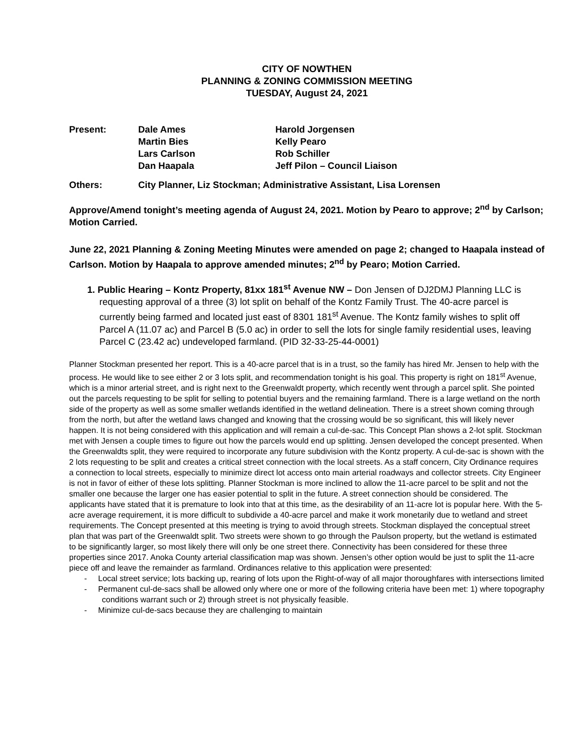CITY OF NOWTHEN
PLANNING & ZONING COMMISSION MEETING
TUESDAY, August 24, 2021
| Present: | Dale Ames | Harold Jorgensen |
| | Martin Bies | Kelly Pearo |
| | Lars Carlson | Rob Schiller |
| | Dan Haapala | Jeff Pilon – Council Liaison |
| Others: | City Planner, Liz Stockman; Administrative Assistant, Lisa Lorensen | |
Approve/Amend tonight’s meeting agenda of August 24, 2021. Motion by Pearo to approve; 2<sup>nd</sup> by Carlson; Motion Carried.
June 22, 2021 Planning & Zoning Meeting Minutes were amended on page 2; changed to Haapala instead of Carlson. Motion by Haapala to approve amended minutes; 2<sup>nd</sup> by Pearo; Motion Carried.
1. Public Hearing – Kontz Property, 81xx 181<sup>st</sup> Avenue NW – Don Jensen of DJ2DMJ Planning LLC is requesting approval of a three (3) lot split on behalf of the Kontz Family Trust. The 40-acre parcel is currently being farmed and located just east of 8301 181<sup>st</sup> Avenue. The Kontz family wishes to split off Parcel A (11.07 ac) and Parcel B (5.0 ac) in order to sell the lots for single family residential uses, leaving Parcel C (23.42 ac) undeveloped farmland. (PID 32-33-25-44-0001)
Planner Stockman presented her report. This is a 40-acre parcel that is in a trust, so the family has hired Mr. Jensen to help with the process. He would like to see either 2 or 3 lots split, and recommendation tonight is his goal. This property is right on 181<sup>st</sup> Avenue, which is a minor arterial street, and is right next to the Greenwaldt property, which recently went through a parcel split. She pointed out the parcels requesting to be split for selling to potential buyers and the remaining farmland. There is a large wetland on the north side of the property as well as some smaller wetlands identified in the wetland delineation. There is a street shown coming through from the north, but after the wetland laws changed and knowing that the crossing would be so significant, this will likely never happen. It is not being considered with this application and will remain a cul-de-sac. This Concept Plan shows a 2-lot split. Stockman met with Jensen a couple times to figure out how the parcels would end up splitting. Jensen developed the concept presented. When the Greenwaldts split, they were required to incorporate any future subdivision with the Kontz property. A cul-de-sac is shown with the 2 lots requesting to be split and creates a critical street connection with the local streets. As a staff concern, City Ordinance requires a connection to local streets, especially to minimize direct lot access onto main arterial roadways and collector streets. City Engineer is not in favor of either of these lots splitting. Planner Stockman is more inclined to allow the 11-acre parcel to be split and not the smaller one because the larger one has easier potential to split in the future. A street connection should be considered. The applicants have stated that it is premature to look into that at this time, as the desirability of an 11-acre lot is popular here. With the 5-acre average requirement, it is more difficult to subdivide a 40-acre parcel and make it work monetarily due to wetland and street requirements. The Concept presented at this meeting is trying to avoid through streets. Stockman displayed the conceptual street plan that was part of the Greenwaldt split. Two streets were shown to go through the Paulson property, but the wetland is estimated to be significantly larger, so most likely there will only be one street there. Connectivity has been considered for these three properties since 2017. Anoka County arterial classification map was shown. Jensen’s other option would be just to split the 11-acre piece off and leave the remainder as farmland. Ordinances relative to this application were presented:
- Local street service; lots backing up, rearing of lots upon the Right-of-way of all major thoroughfares with intersections limited
- Permanent cul-de-sacs shall be allowed only where one or more of the following criteria have been met: 1) where topography conditions warrant such or 2) through street is not physically feasible.
- Minimize cul-de-sacs because they are challenging to maintain